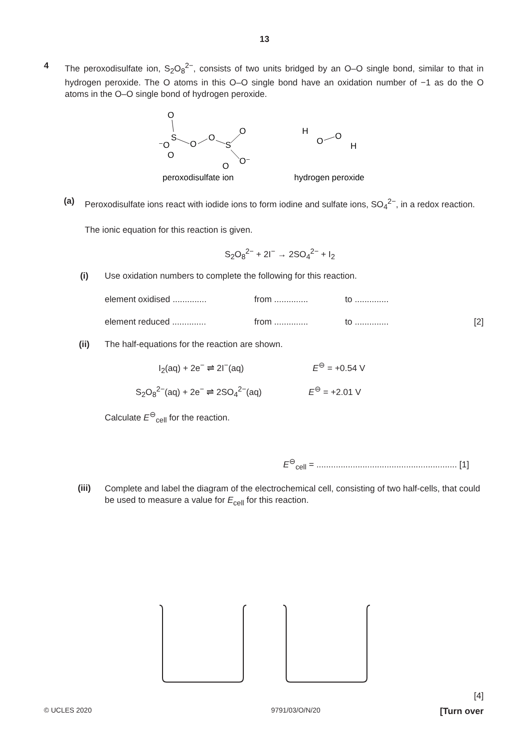13
4 The peroxodisulfate ion, S<sub>2</sub>O<sub>8</sub><sup>2−</sup>, consists of two units bridged by an O–O single bond, similar to that in hydrogen peroxide. The O atoms in this O–O single bond have an oxidation number of −1 as do the O atoms in the O–O single bond of hydrogen peroxide.
O
S
⁻O
O
O
O
S
O
O
O⁻
H
O
O
H
peroxodisulfate ion
hydrogen peroxide
(a)
Peroxodisulfate ions react with iodide ions to form iodine and sulfate ions, SO<sub>4</sub><sup>2−</sup>, in a redox reaction.
The ionic equation for this reaction is given.
S<sub>2</sub>O<sub>8</sub><sup>2−</sup> + 2I<sup>−</sup> → 2SO<sub>4</sub><sup>2−</sup> + I<sub>2</sub>
(i) Use oxidation numbers to complete the following for this reaction.
element oxidised .............. from .............. to ..............
element reduced .............. from .............. to .............. [2]
(ii) The half-equations for the reaction are shown.
I<sub>2</sub>(aq) + 2e<sup>−</sup> ⇌ 2I<sup>−</sup>(aq) E<sup>⊖</sup> = +0.54 V
S<sub>2</sub>O<sub>8</sub><sup>2−</sup>(aq) + 2e<sup>−</sup> ⇌ 2SO<sub>4</sub><sup>2−</sup>(aq) E<sup>⊖</sup> = +2.01 V
Calculate E<sup>⊖</sup><sub>cell</sub> for the reaction.
E<sup>⊖</sup><sub>cell</sub> = .......................................................... [1]
(iii)
Complete and label the diagram of the electrochemical cell, consisting of two half-cells, that could be used to measure a value for E<sub>cell</sub> for this reaction.
[4]
© UCLES 2020 9791/03/O/N/20 [Turn over